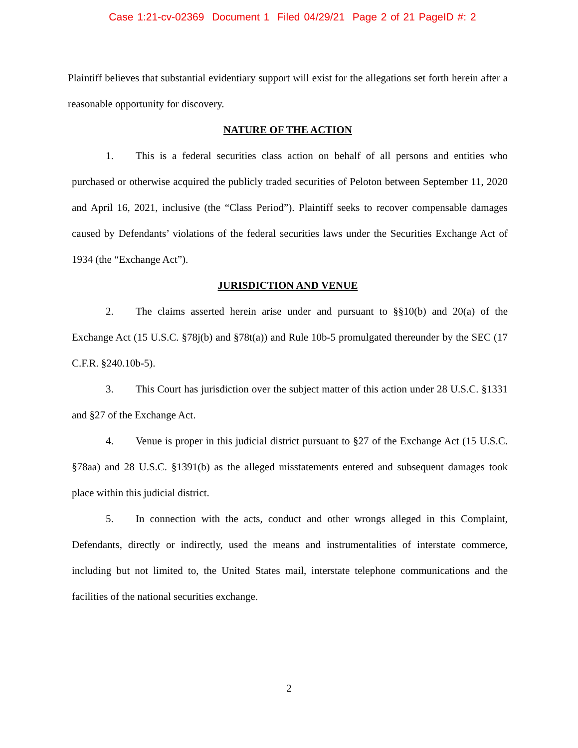Case 1:21-cv-02369 Document 1 Filed 04/29/21 Page 2 of 21 PageID #: 2
Plaintiff believes that substantial evidentiary support will exist for the allegations set forth herein after a reasonable opportunity for discovery.
NATURE OF THE ACTION
1. This is a federal securities class action on behalf of all persons and entities who purchased or otherwise acquired the publicly traded securities of Peloton between September 11, 2020 and April 16, 2021, inclusive (the “Class Period”). Plaintiff seeks to recover compensable damages caused by Defendants’ violations of the federal securities laws under the Securities Exchange Act of 1934 (the “Exchange Act”).
JURISDICTION AND VENUE
2. The claims asserted herein arise under and pursuant to §§10(b) and 20(a) of the Exchange Act (15 U.S.C. §78j(b) and §78t(a)) and Rule 10b-5 promulgated thereunder by the SEC (17 C.F.R. §240.10b-5).
3. This Court has jurisdiction over the subject matter of this action under 28 U.S.C. §1331 and §27 of the Exchange Act.
4. Venue is proper in this judicial district pursuant to §27 of the Exchange Act (15 U.S.C. §78aa) and 28 U.S.C. §1391(b) as the alleged misstatements entered and subsequent damages took place within this judicial district.
5. In connection with the acts, conduct and other wrongs alleged in this Complaint, Defendants, directly or indirectly, used the means and instrumentalities of interstate commerce, including but not limited to, the United States mail, interstate telephone communications and the facilities of the national securities exchange.
2